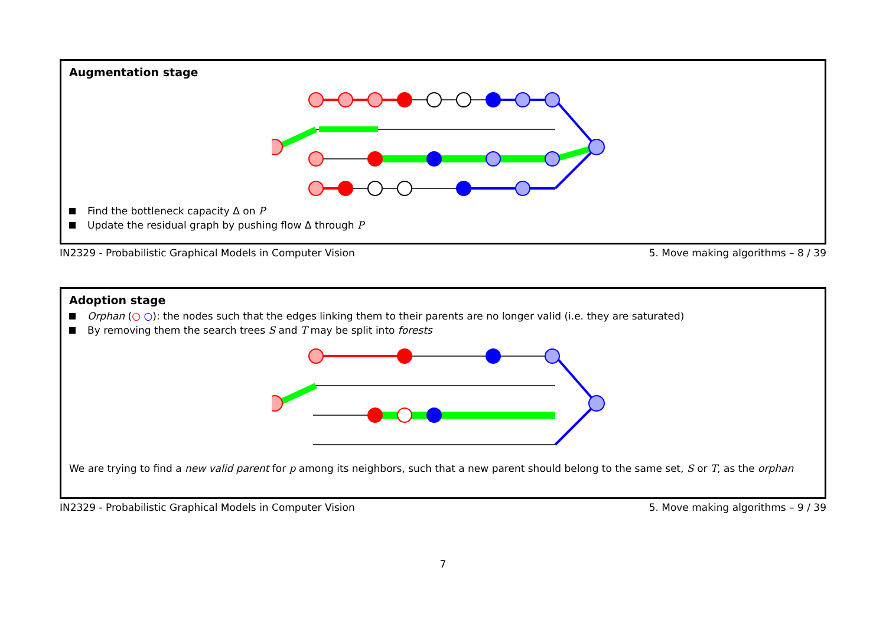Augmentation stage
Find the bottleneck capacity Δ on P
Update the residual graph by pushing flow Δ through P
IN2329 - Probabilistic Graphical Models in Computer Vision 5. Move making algorithms – 8 / 39
Adoption stage
Orphan (○ ○): the nodes such that the edges linking them to their parents are no longer valid (i.e. they are saturated)
By removing them the search trees S and T may be split into forests
We are trying to find a new valid parent for p among its neighbors, such that a new parent should belong to the same set, S or T, as the orphan
IN2329 - Probabilistic Graphical Models in Computer Vision 5. Move making algorithms – 9 / 39
7